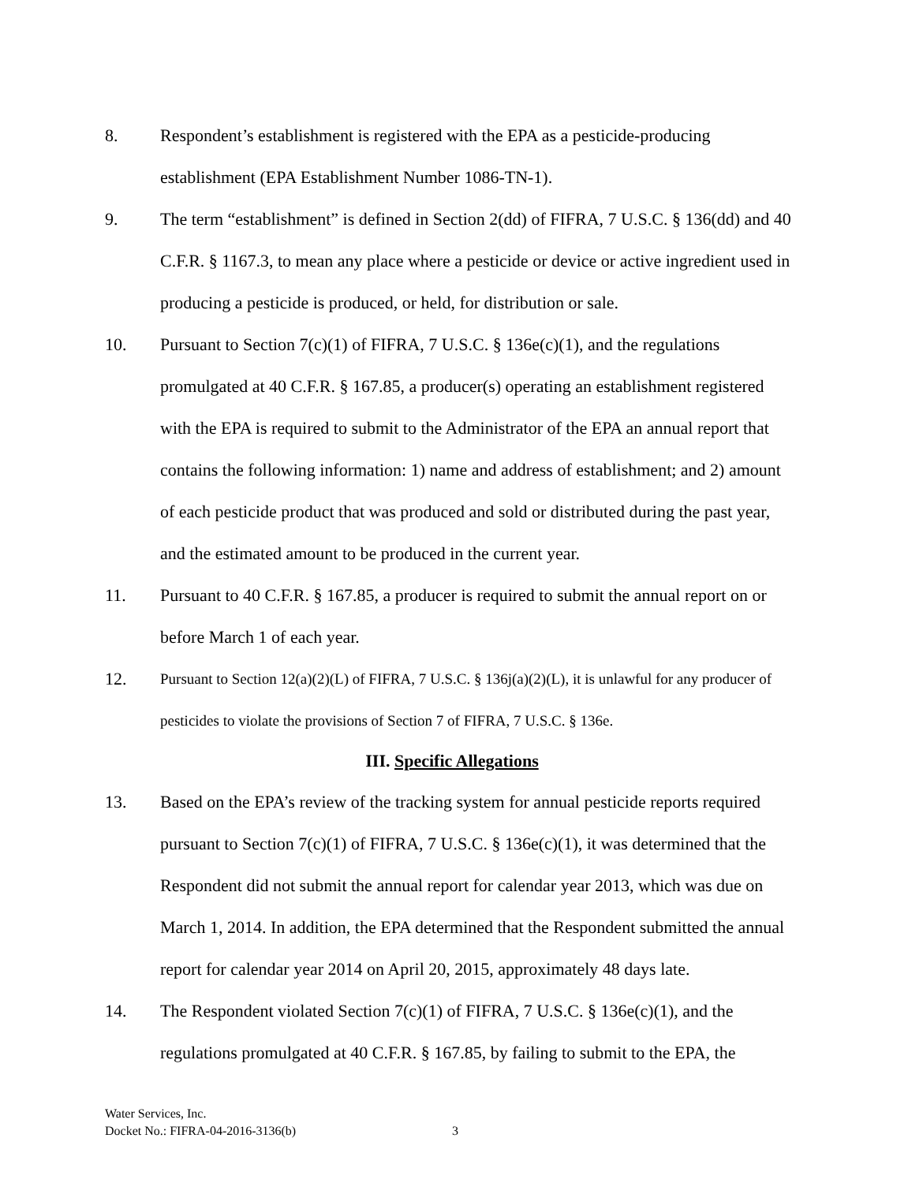8. Respondent’s establishment is registered with the EPA as a pesticide-producing establishment (EPA Establishment Number 1086-TN-1).
9. The term “establishment” is defined in Section 2(dd) of FIFRA, 7 U.S.C. § 136(dd) and 40 C.F.R. § 1167.3, to mean any place where a pesticide or device or active ingredient used in producing a pesticide is produced, or held, for distribution or sale.
10. Pursuant to Section 7(c)(1) of FIFRA, 7 U.S.C. § 136e(c)(1), and the regulations promulgated at 40 C.F.R. § 167.85, a producer(s) operating an establishment registered with the EPA is required to submit to the Administrator of the EPA an annual report that contains the following information: 1) name and address of establishment; and 2) amount of each pesticide product that was produced and sold or distributed during the past year, and the estimated amount to be produced in the current year.
11. Pursuant to 40 C.F.R. § 167.85, a producer is required to submit the annual report on or before March 1 of each year.
12.
Pursuant to Section 12(a)(2)(L) of FIFRA, 7 U.S.C. § 136j(a)(2)(L), it is unlawful for any producer of pesticides to violate the provisions of Section 7 of FIFRA, 7 U.S.C. § 136e.
III. Specific Allegations
13. Based on the EPA’s review of the tracking system for annual pesticide reports required pursuant to Section 7(c)(1) of FIFRA, 7 U.S.C. § 136e(c)(1), it was determined that the Respondent did not submit the annual report for calendar year 2013, which was due on March 1, 2014. In addition, the EPA determined that the Respondent submitted the annual report for calendar year 2014 on April 20, 2015, approximately 48 days late.
14. The Respondent violated Section 7(c)(1) of FIFRA, 7 U.S.C. § 136e(c)(1), and the regulations promulgated at 40 C.F.R. § 167.85, by failing to submit to the EPA, the
Water Services, Inc.
Docket No.: FIFRA-04-2016-3136(b)
3